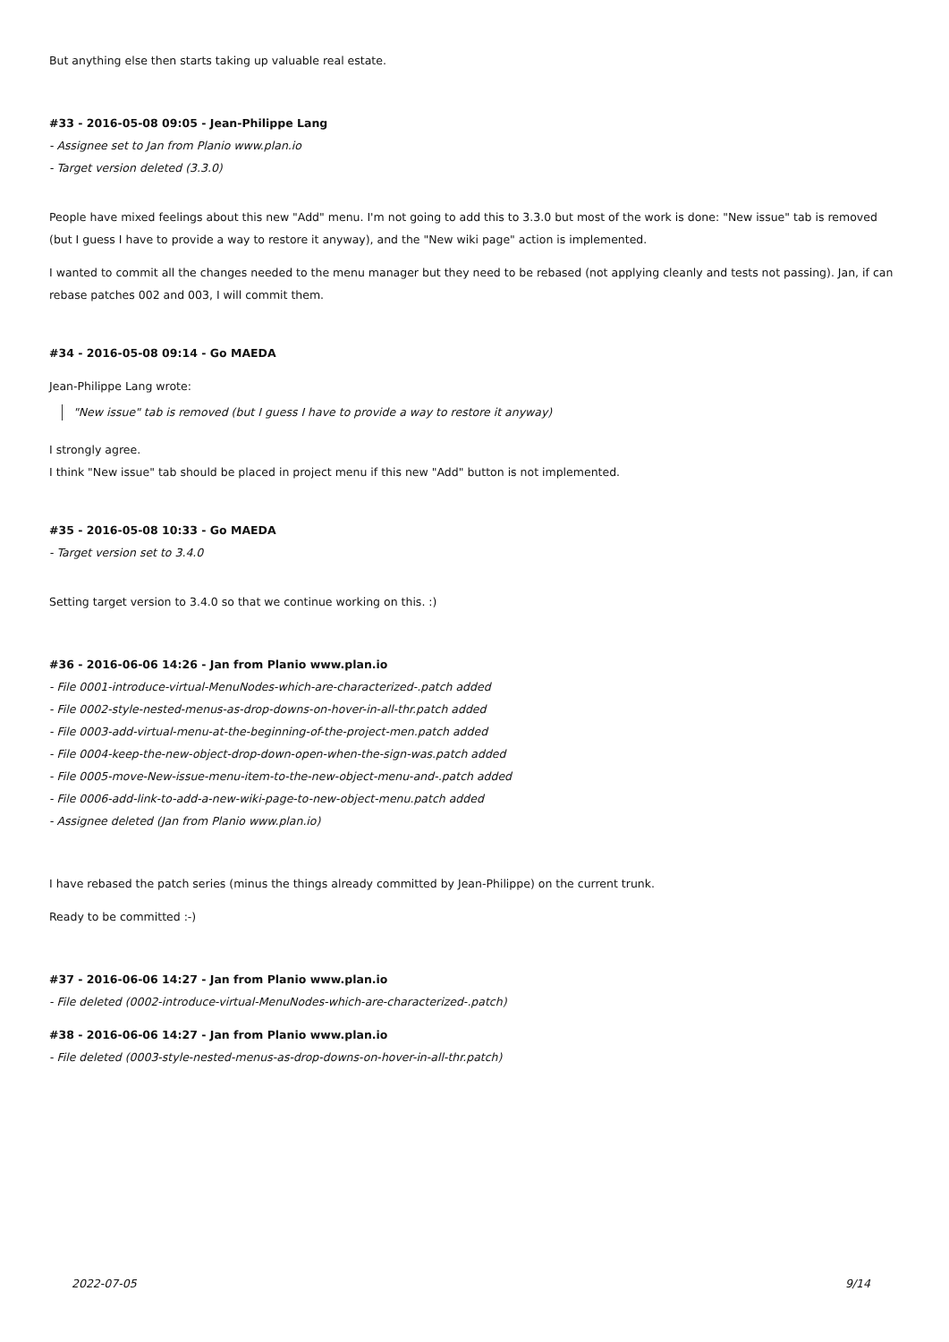But anything else then starts taking up valuable real estate.
#33 - 2016-05-08 09:05 - Jean-Philippe Lang
- Assignee set to Jan from Planio www.plan.io
- Target version deleted (3.3.0)
People have mixed feelings about this new "Add" menu. I'm not going to add this to 3.3.0 but most of the work is done: "New issue" tab is removed (but I guess I have to provide a way to restore it anyway), and the "New wiki page" action is implemented.
I wanted to commit all the changes needed to the menu manager but they need to be rebased (not applying cleanly and tests not passing). Jan, if can rebase patches 002 and 003, I will commit them.
#34 - 2016-05-08 09:14 - Go MAEDA
Jean-Philippe Lang wrote:
"New issue" tab is removed (but I guess I have to provide a way to restore it anyway)
I strongly agree.
I think "New issue" tab should be placed in project menu if this new "Add" button is not implemented.
#35 - 2016-05-08 10:33 - Go MAEDA
- Target version set to 3.4.0
Setting target version to 3.4.0 so that we continue working on this. :)
#36 - 2016-06-06 14:26 - Jan from Planio www.plan.io
- File 0001-introduce-virtual-MenuNodes-which-are-characterized-.patch added
- File 0002-style-nested-menus-as-drop-downs-on-hover-in-all-thr.patch added
- File 0003-add-virtual-menu-at-the-beginning-of-the-project-men.patch added
- File 0004-keep-the-new-object-drop-down-open-when-the-sign-was.patch added
- File 0005-move-New-issue-menu-item-to-the-new-object-menu-and-.patch added
- File 0006-add-link-to-add-a-new-wiki-page-to-new-object-menu.patch added
- Assignee deleted (Jan from Planio www.plan.io)
I have rebased the patch series (minus the things already committed by Jean-Philippe) on the current trunk.
Ready to be committed :-)
#37 - 2016-06-06 14:27 - Jan from Planio www.plan.io
- File deleted (0002-introduce-virtual-MenuNodes-which-are-characterized-.patch)
#38 - 2016-06-06 14:27 - Jan from Planio www.plan.io
- File deleted (0003-style-nested-menus-as-drop-downs-on-hover-in-all-thr.patch)
2022-07-05 9/14